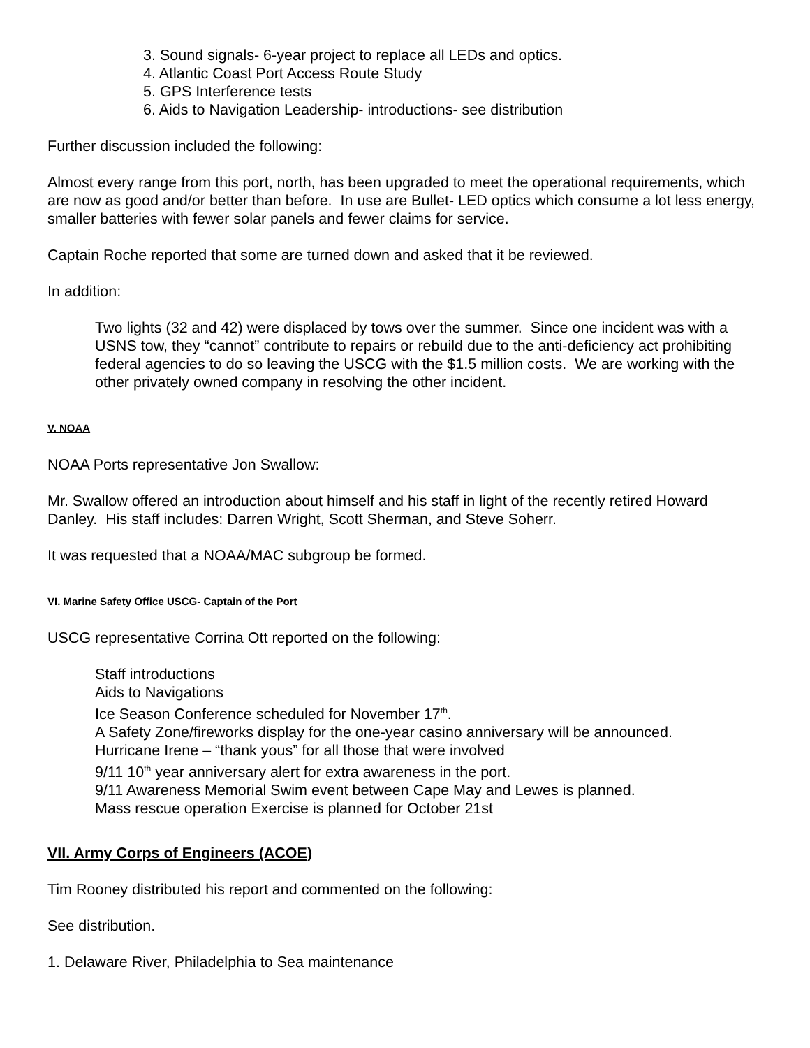3. Sound signals- 6-year project to replace all LEDs and optics.
4. Atlantic Coast Port Access Route Study
5. GPS Interference tests
6. Aids to Navigation Leadership- introductions- see distribution
Further discussion included the following:
Almost every range from this port, north, has been upgraded to meet the operational requirements, which are now as good and/or better than before. In use are Bullet- LED optics which consume a lot less energy, smaller batteries with fewer solar panels and fewer claims for service.
Captain Roche reported that some are turned down and asked that it be reviewed.
In addition:
Two lights (32 and 42) were displaced by tows over the summer. Since one incident was with a USNS tow, they “cannot” contribute to repairs or rebuild due to the anti-deficiency act prohibiting federal agencies to do so leaving the USCG with the $1.5 million costs. We are working with the other privately owned company in resolving the other incident.
V. NOAA
NOAA Ports representative Jon Swallow:
Mr. Swallow offered an introduction about himself and his staff in light of the recently retired Howard Danley. His staff includes: Darren Wright, Scott Sherman, and Steve Soherr.
It was requested that a NOAA/MAC subgroup be formed.
VI. Marine Safety Office USCG- Captain of the Port
USCG representative Corrina Ott reported on the following:
Staff introductions
Aids to Navigations
Ice Season Conference scheduled for November 17<sup>th</sup>.
A Safety Zone/fireworks display for the one-year casino anniversary will be announced.
Hurricane Irene – “thank yous” for all those that were involved
9/11 10<sup>th</sup> year anniversary alert for extra awareness in the port.
9/11 Awareness Memorial Swim event between Cape May and Lewes is planned.
Mass rescue operation Exercise is planned for October 21st
VII. Army Corps of Engineers (ACOE)
Tim Rooney distributed his report and commented on the following:
See distribution.
1. Delaware River, Philadelphia to Sea maintenance